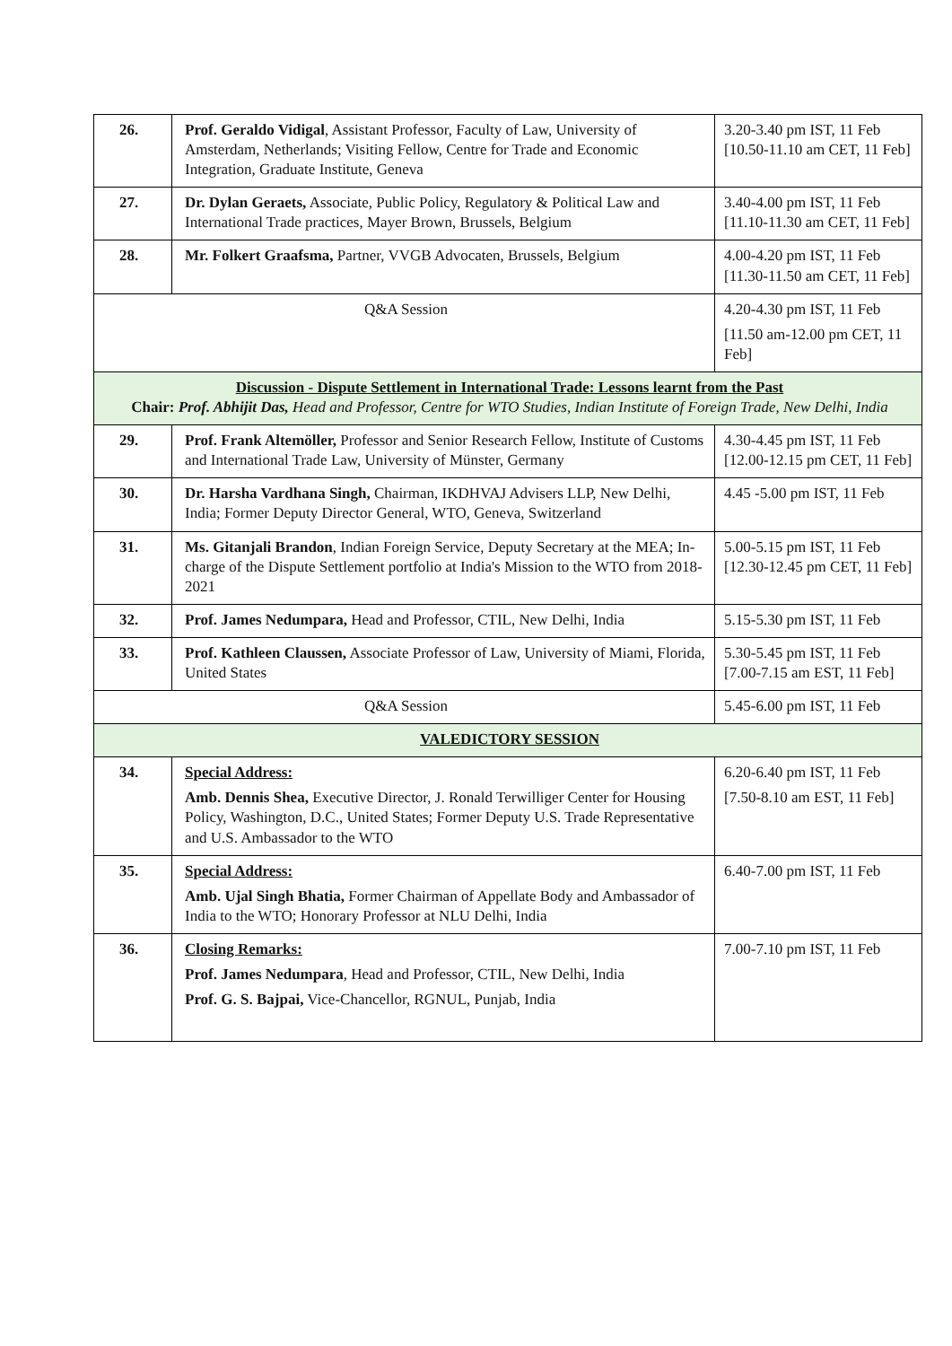| 26. | Prof. Geraldo Vidigal , Assistant Professor, Faculty of Law, University of Amsterdam, Netherlands; Visiting Fellow, Centre for Trade and Economic Integration, Graduate Institute, Geneva | 3.20-3.40 pm IST, 11 Feb [10.50-11.10 am CET, 11 Feb] |
| 27. | Dr. Dylan Geraets, Associate, Public Policy, Regulatory & Political Law and International Trade practices, Mayer Brown, Brussels, Belgium | 3.40-4.00 pm IST, 11 Feb [11.10-11.30 am CET, 11 Feb] |
| 28. | Mr. Folkert Graafsma, Partner, VVGB Advocaten, Brussels, Belgium | 4.00-4.20 pm IST, 11 Feb [11.30-11.50 am CET, 11 Feb] |
| Q&A Session | | 4.20-4.30 pm IST, 11 Feb [11.50 am-12.00 pm CET, 11 Feb] |
| Discussion - Dispute Settlement in International Trade: Lessons learnt from the Past Chair: Prof. Abhijit Das, Head and Professor, Centre for WTO Studies, Indian Institute of Foreign Trade, New Delhi, India | | |
| 29. | Prof. Frank Altemöller, Professor and Senior Research Fellow, Institute of Customs and International Trade Law, University of Münster, Germany | 4.30-4.45 pm IST, 11 Feb [12.00-12.15 pm CET, 11 Feb] |
| 30. | Dr. Harsha Vardhana Singh, Chairman, IKDHVAJ Advisers LLP, New Delhi, India; Former Deputy Director General, WTO, Geneva, Switzerland | 4.45 -5.00 pm IST, 11 Feb |
| 31. | Ms. Gitanjali Brandon , Indian Foreign Service, Deputy Secretary at the MEA; In-charge of the Dispute Settlement portfolio at India's Mission to the WTO from 2018-2021 | 5.00-5.15 pm IST, 11 Feb [12.30-12.45 pm CET, 11 Feb] |
| 32. | Prof. James Nedumpara, Head and Professor, CTIL, New Delhi, India | 5.15-5.30 pm IST, 11 Feb |
| 33. | Prof. Kathleen Claussen, Associate Professor of Law, University of Miami, Florida, United States | 5.30-5.45 pm IST, 11 Feb [7.00-7.15 am EST, 11 Feb] |
| Q&A Session | | 5.45-6.00 pm IST, 11 Feb |
| VALEDICTORY SESSION | | |
| 34. | Special Address: Amb. Dennis Shea, Executive Director, J. Ronald Terwilliger Center for Housing Policy, Washington, D.C., United States; Former Deputy U.S. Trade Representative and U.S. Ambassador to the WTO | 6.20-6.40 pm IST, 11 Feb [7.50-8.10 am EST, 11 Feb] |
| 35. | Special Address: Amb. Ujal Singh Bhatia, Former Chairman of Appellate Body and Ambassador of India to the WTO; Honorary Professor at NLU Delhi, India | 6.40-7.00 pm IST, 11 Feb |
| 36. | Closing Remarks: Prof. James Nedumpara , Head and Professor, CTIL, New Delhi, India Prof. G. S. Bajpai, Vice-Chancellor, RGNUL, Punjab, India | 7.00-7.10 pm IST, 11 Feb |